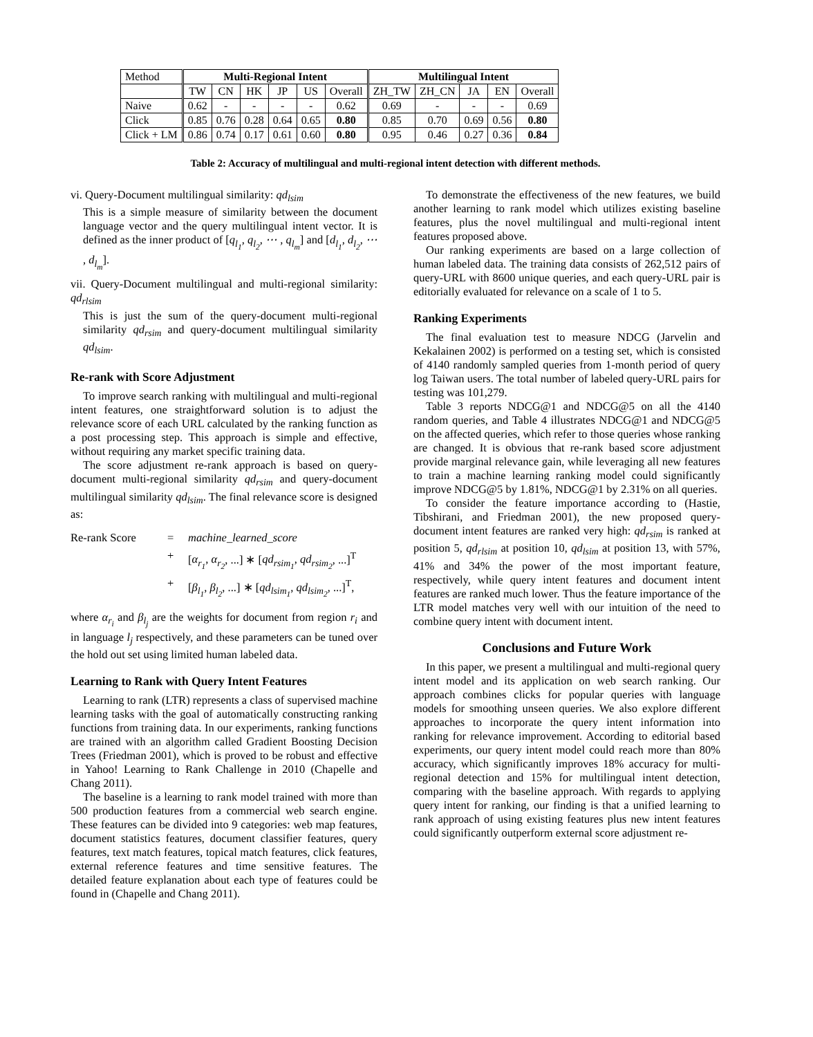| Method | Multi-Regional Intent | | | | | | Multilingual Intent | | | | |
| --- | --- | --- | --- | --- | --- | --- | --- | --- | --- | --- | --- |
| | TW | CN | HK | JP | US | Overall | ZH_TW | ZH_CN | JA | EN | Overall |
| Naive | 0.62 | - | - | - | - | 0.62 | 0.69 | - | - | - | 0.69 |
| Click | 0.85 | 0.76 | 0.28 | 0.64 | 0.65 | 0.80 | 0.85 | 0.70 | 0.69 | 0.56 | 0.80 |
| Click + LM | 0.86 | 0.74 | 0.17 | 0.61 | 0.60 | 0.80 | 0.95 | 0.46 | 0.27 | 0.36 | 0.84 |
Table 2: Accuracy of multilingual and multi-regional intent detection with different methods.
vi. Query-Document multilingual similarity: qd<sub>lsim</sub>
This is a simple measure of similarity between the document language vector and the query multilingual intent vector. It is defined as the inner product of [q<sub>l<sub>1</sub></sub>, q<sub>l<sub>2</sub></sub>, ⋯ , q<sub>l<sub>m</sub></sub>] and [d<sub>l<sub>1</sub></sub>, d<sub>l<sub>2</sub></sub>, ⋯ , d<sub>l<sub>m</sub></sub>].
vii. Query-Document multilingual and multi-regional similarity: qd<sub>rlsim</sub>
This is just the sum of the query-document multi-regional similarity qd<sub>rsim</sub> and query-document multilingual similarity qd<sub>lsim</sub>.
Re-rank with Score Adjustment
To improve search ranking with multilingual and multi-regional intent features, one straightforward solution is to adjust the relevance score of each URL calculated by the ranking function as a post processing step. This approach is simple and effective, without requiring any market specific training data.
The score adjustment re-rank approach is based on query-document multi-regional similarity qd<sub>rsim</sub> and query-document multilingual similarity qd<sub>lsim</sub>. The final relevance score is designed as:
Re-rank Score = machine_learned_score + [α<sub>r<sub>1</sub></sub>, α<sub>r<sub>2</sub></sub>, ...] ∗ [qd<sub>rsim<sub>1</sub></sub>, qd<sub>rsim<sub>2</sub></sub>, ...]<sup>T</sup> + [β<sub>l<sub>1</sub></sub>, β<sub>l<sub>2</sub></sub>, ...] ∗ [qd<sub>lsim<sub>1</sub></sub>, qd<sub>lsim<sub>2</sub></sub>, ...]<sup>T</sup>,
where α<sub>r<sub>i</sub></sub> and β<sub>l<sub>j</sub></sub> are the weights for document from region r<sub>i</sub> and in language l<sub>j</sub> respectively, and these parameters can be tuned over the hold out set using limited human labeled data.
Learning to Rank with Query Intent Features
Learning to rank (LTR) represents a class of supervised machine learning tasks with the goal of automatically constructing ranking functions from training data. In our experiments, ranking functions are trained with an algorithm called Gradient Boosting Decision Trees (Friedman 2001), which is proved to be robust and effective in Yahoo! Learning to Rank Challenge in 2010 (Chapelle and Chang 2011).
The baseline is a learning to rank model trained with more than 500 production features from a commercial web search engine. These features can be divided into 9 categories: web map features, document statistics features, document classifier features, query features, text match features, topical match features, click features, external reference features and time sensitive features. The detailed feature explanation about each type of features could be found in (Chapelle and Chang 2011).
To demonstrate the effectiveness of the new features, we build another learning to rank model which utilizes existing baseline features, plus the novel multilingual and multi-regional intent features proposed above.
Our ranking experiments are based on a large collection of human labeled data. The training data consists of 262,512 pairs of query-URL with 8600 unique queries, and each query-URL pair is editorially evaluated for relevance on a scale of 1 to 5.
Ranking Experiments
The final evaluation test to measure NDCG (Jarvelin and Kekalainen 2002) is performed on a testing set, which is consisted of 4140 randomly sampled queries from 1-month period of query log Taiwan users. The total number of labeled query-URL pairs for testing was 101,279.
Table 3 reports NDCG@1 and NDCG@5 on all the 4140 random queries, and Table 4 illustrates NDCG@1 and NDCG@5 on the affected queries, which refer to those queries whose ranking are changed. It is obvious that re-rank based score adjustment provide marginal relevance gain, while leveraging all new features to train a machine learning ranking model could significantly improve NDCG@5 by 1.81%, NDCG@1 by 2.31% on all queries.
To consider the feature importance according to (Hastie, Tibshirani, and Friedman 2001), the new proposed query-document intent features are ranked very high: qd<sub>rsim</sub> is ranked at position 5, qd<sub>rlsim</sub> at position 10, qd<sub>lsim</sub> at position 13, with 57%, 41% and 34% the power of the most important feature, respectively, while query intent features and document intent features are ranked much lower. Thus the feature importance of the LTR model matches very well with our intuition of the need to combine query intent with document intent.
Conclusions and Future Work
In this paper, we present a multilingual and multi-regional query intent model and its application on web search ranking. Our approach combines clicks for popular queries with language models for smoothing unseen queries. We also explore different approaches to incorporate the query intent information into ranking for relevance improvement. According to editorial based experiments, our query intent model could reach more than 80% accuracy, which significantly improves 18% accuracy for multi-regional detection and 15% for multilingual intent detection, comparing with the baseline approach. With regards to applying query intent for ranking, our finding is that a unified learning to rank approach of using existing features plus new intent features could significantly outperform external score adjustment re-